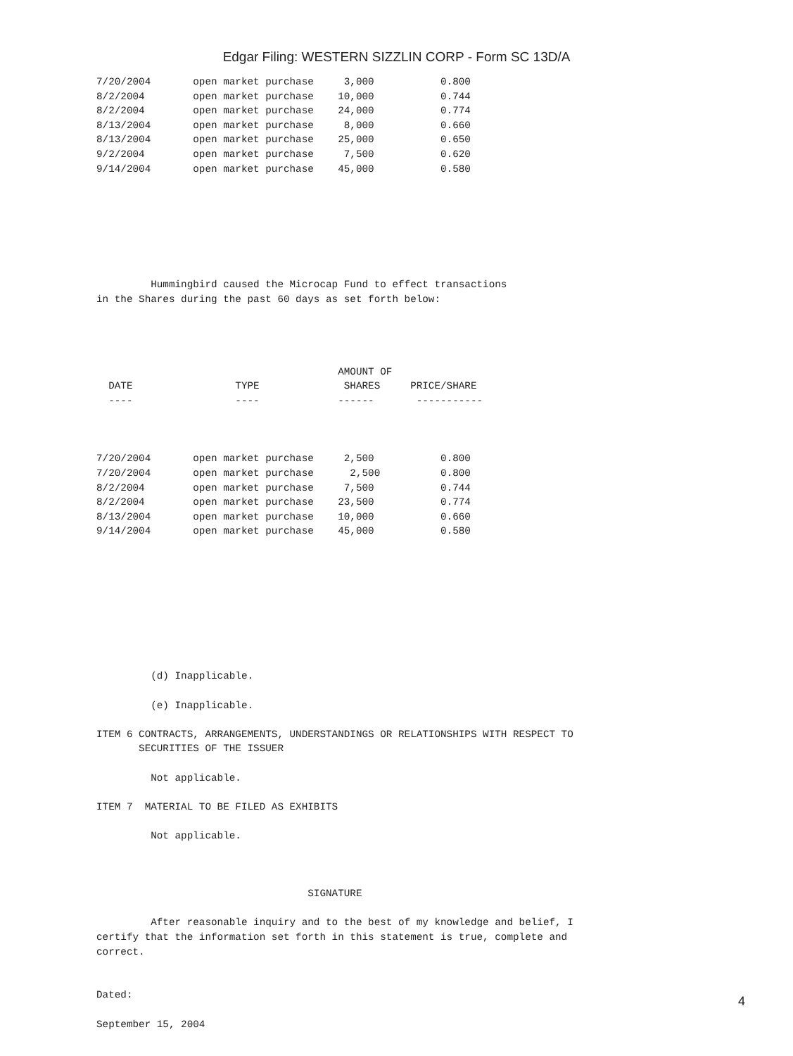Edgar Filing: WESTERN SIZZLIN CORP - Form SC 13D/A
7/20/2004       open market purchase     3,000           0.800
8/2/2004        open market purchase    10,000           0.744
8/2/2004        open market purchase    24,000           0.774
8/13/2004       open market purchase     8,000           0.660
8/13/2004       open market purchase    25,000           0.650
9/2/2004        open market purchase     7,500           0.620
9/14/2004       open market purchase    45,000           0.580







         Hummingbird caused the Microcap Fund to effect transactions
in the Shares during the past 60 days as set forth below:




                                        AMOUNT OF
  DATE                 TYPE              SHARES     PRICE/SHARE
  ----                 ----             ------       -----------



7/20/2004       open market purchase     2,500           0.800
7/20/2004       open market purchase      2,500          0.800
8/2/2004        open market purchase     7,500           0.744
8/2/2004        open market purchase    23,500           0.774
8/13/2004       open market purchase    10,000           0.660
9/14/2004       open market purchase    45,000           0.580









         (d) Inapplicable.

         (e) Inapplicable.

ITEM 6 CONTRACTS, ARRANGEMENTS, UNDERSTANDINGS OR RELATIONSHIPS WITH RESPECT TO
       SECURITIES OF THE ISSUER

         Not applicable.

ITEM 7  MATERIAL TO BE FILED AS EXHIBITS

         Not applicable.



                                   SIGNATURE

         After reasonable inquiry and to the best of my knowledge and belief, I
certify that the information set forth in this statement is true, complete and
correct.


Dated:

September 15, 2004
4